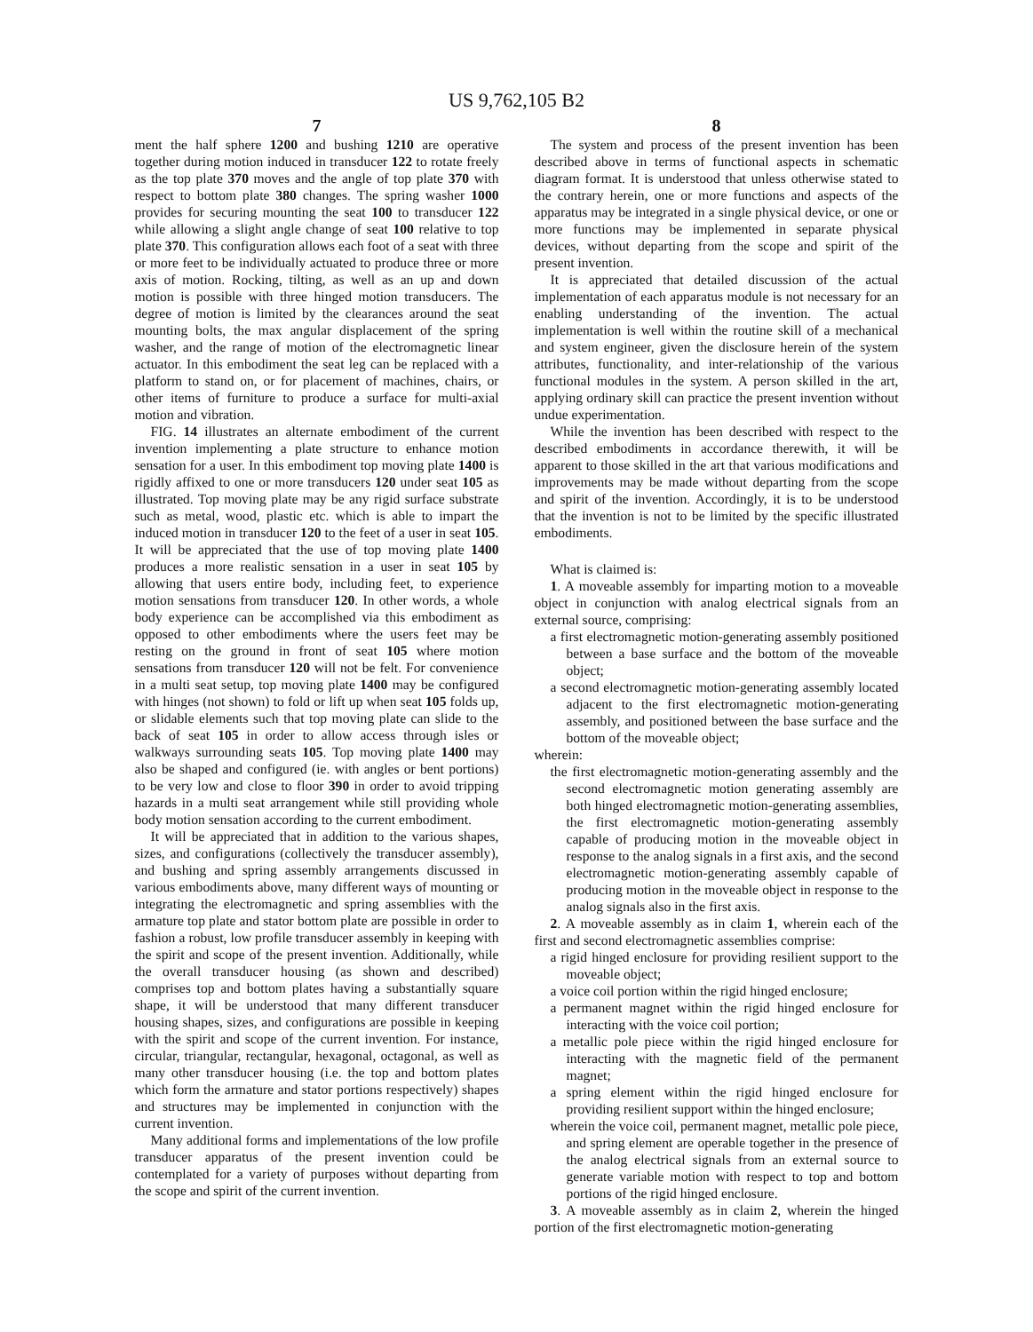US 9,762,105 B2
7
ment the half sphere 1200 and bushing 1210 are operative together during motion induced in transducer 122 to rotate freely as the top plate 370 moves and the angle of top plate 370 with respect to bottom plate 380 changes. The spring washer 1000 provides for securing mounting the seat 100 to transducer 122 while allowing a slight angle change of seat 100 relative to top plate 370. This configuration allows each foot of a seat with three or more feet to be individually actuated to produce three or more axis of motion. Rocking, tilting, as well as an up and down motion is possible with three hinged motion transducers. The degree of motion is limited by the clearances around the seat mounting bolts, the max angular displacement of the spring washer, and the range of motion of the electromagnetic linear actuator. In this embodiment the seat leg can be replaced with a platform to stand on, or for placement of machines, chairs, or other items of furniture to produce a surface for multi-axial motion and vibration.
FIG. 14 illustrates an alternate embodiment of the current invention implementing a plate structure to enhance motion sensation for a user. In this embodiment top moving plate 1400 is rigidly affixed to one or more transducers 120 under seat 105 as illustrated. Top moving plate may be any rigid surface substrate such as metal, wood, plastic etc. which is able to impart the induced motion in transducer 120 to the feet of a user in seat 105. It will be appreciated that the use of top moving plate 1400 produces a more realistic sensation in a user in seat 105 by allowing that users entire body, including feet, to experience motion sensations from transducer 120. In other words, a whole body experience can be accomplished via this embodiment as opposed to other embodiments where the users feet may be resting on the ground in front of seat 105 where motion sensations from transducer 120 will not be felt. For convenience in a multi seat setup, top moving plate 1400 may be configured with hinges (not shown) to fold or lift up when seat 105 folds up, or slidable elements such that top moving plate can slide to the back of seat 105 in order to allow access through isles or walkways surrounding seats 105. Top moving plate 1400 may also be shaped and configured (ie. with angles or bent portions) to be very low and close to floor 390 in order to avoid tripping hazards in a multi seat arrangement while still providing whole body motion sensation according to the current embodiment.
It will be appreciated that in addition to the various shapes, sizes, and configurations (collectively the transducer assembly), and bushing and spring assembly arrangements discussed in various embodiments above, many different ways of mounting or integrating the electromagnetic and spring assemblies with the armature top plate and stator bottom plate are possible in order to fashion a robust, low profile transducer assembly in keeping with the spirit and scope of the present invention. Additionally, while the overall transducer housing (as shown and described) comprises top and bottom plates having a substantially square shape, it will be understood that many different transducer housing shapes, sizes, and configurations are possible in keeping with the spirit and scope of the current invention. For instance, circular, triangular, rectangular, hexagonal, octagonal, as well as many other transducer housing (i.e. the top and bottom plates which form the armature and stator portions respectively) shapes and structures may be implemented in conjunction with the current invention.
Many additional forms and implementations of the low profile transducer apparatus of the present invention could be contemplated for a variety of purposes without departing from the scope and spirit of the current invention.
8
The system and process of the present invention has been described above in terms of functional aspects in schematic diagram format. It is understood that unless otherwise stated to the contrary herein, one or more functions and aspects of the apparatus may be integrated in a single physical device, or one or more functions may be implemented in separate physical devices, without departing from the scope and spirit of the present invention.
It is appreciated that detailed discussion of the actual implementation of each apparatus module is not necessary for an enabling understanding of the invention. The actual implementation is well within the routine skill of a mechanical and system engineer, given the disclosure herein of the system attributes, functionality, and inter-relationship of the various functional modules in the system. A person skilled in the art, applying ordinary skill can practice the present invention without undue experimentation.
While the invention has been described with respect to the described embodiments in accordance therewith, it will be apparent to those skilled in the art that various modifications and improvements may be made without departing from the scope and spirit of the invention. Accordingly, it is to be understood that the invention is not to be limited by the specific illustrated embodiments.
What is claimed is:
1. A moveable assembly for imparting motion to a moveable object in conjunction with analog electrical signals from an external source, comprising:
a first electromagnetic motion-generating assembly positioned between a base surface and the bottom of the moveable object;
a second electromagnetic motion-generating assembly located adjacent to the first electromagnetic motion-generating assembly, and positioned between the base surface and the bottom of the moveable object;
wherein:
the first electromagnetic motion-generating assembly and the second electromagnetic motion generating assembly are both hinged electromagnetic motion-generating assemblies, the first electromagnetic motion-generating assembly capable of producing motion in the moveable object in response to the analog signals in a first axis, and the second electromagnetic motion-generating assembly capable of producing motion in the moveable object in response to the analog signals also in the first axis.
2. A moveable assembly as in claim 1, wherein each of the first and second electromagnetic assemblies comprise:
a rigid hinged enclosure for providing resilient support to the moveable object;
a voice coil portion within the rigid hinged enclosure;
a permanent magnet within the rigid hinged enclosure for interacting with the voice coil portion;
a metallic pole piece within the rigid hinged enclosure for interacting with the magnetic field of the permanent magnet;
a spring element within the rigid hinged enclosure for providing resilient support within the hinged enclosure;
wherein the voice coil, permanent magnet, metallic pole piece, and spring element are operable together in the presence of the analog electrical signals from an external source to generate variable motion with respect to top and bottom portions of the rigid hinged enclosure.
3. A moveable assembly as in claim 2, wherein the hinged portion of the first electromagnetic motion-generating